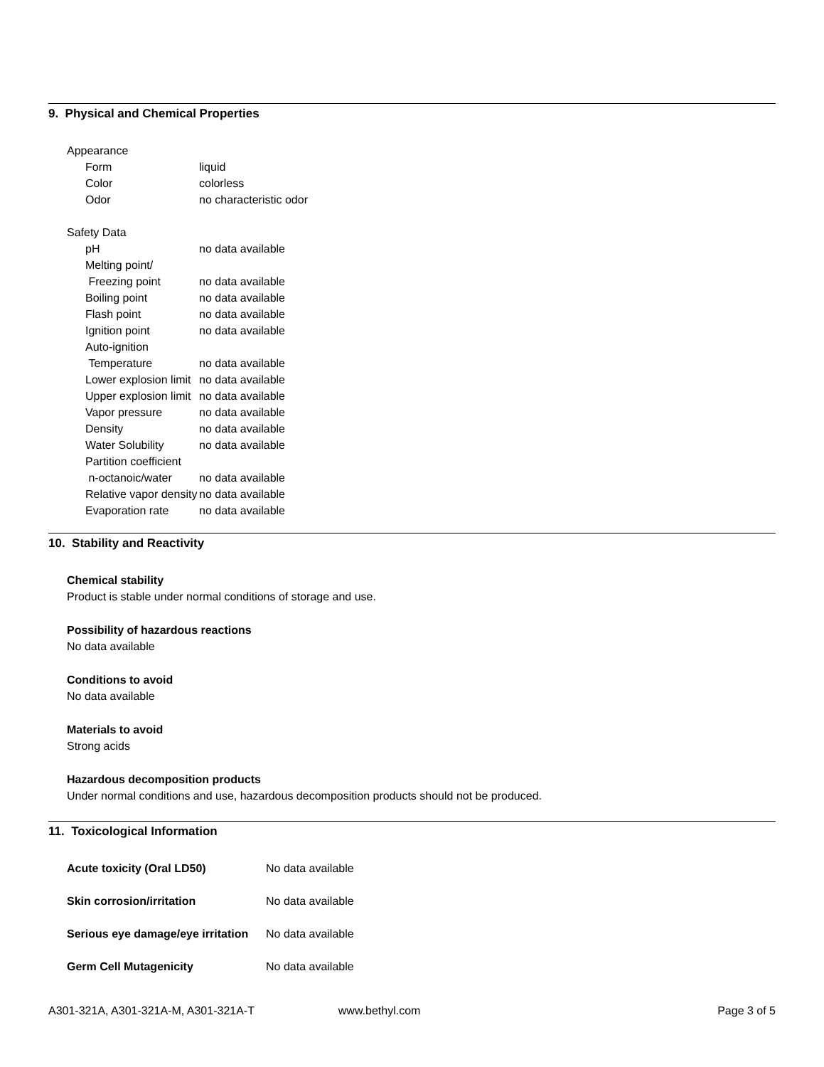9. Physical and Chemical Properties
Appearance
| Form | liquid |
| Color | colorless |
| Odor | no characteristic odor |
Safety Data
| pH | no data available |
| Melting point/ Freezing point | no data available |
| Boiling point | no data available |
| Flash point | no data available |
| Ignition point | no data available |
| Auto-ignition Temperature | no data available |
| Lower explosion limit | no data available |
| Upper explosion limit | no data available |
| Vapor pressure | no data available |
| Density | no data available |
| Water Solubility | no data available |
| Partition coefficient n-octanoic/water | no data available |
| Relative vapor density | no data available |
| Evaporation rate | no data available |
10. Stability and Reactivity
Chemical stability
Product is stable under normal conditions of storage and use.
Possibility of hazardous reactions
No data available
Conditions to avoid
No data available
Materials to avoid
Strong acids
Hazardous decomposition products
Under normal conditions and use, hazardous decomposition products should not be produced.
11. Toxicological Information
| Acute toxicity (Oral LD50) | No data available |
| Skin corrosion/irritation | No data available |
| Serious eye damage/eye irritation | No data available |
| Germ Cell Mutagenicity | No data available |
A301-321A, A301-321A-M, A301-321A-T www.bethyl.com Page 3 of 5